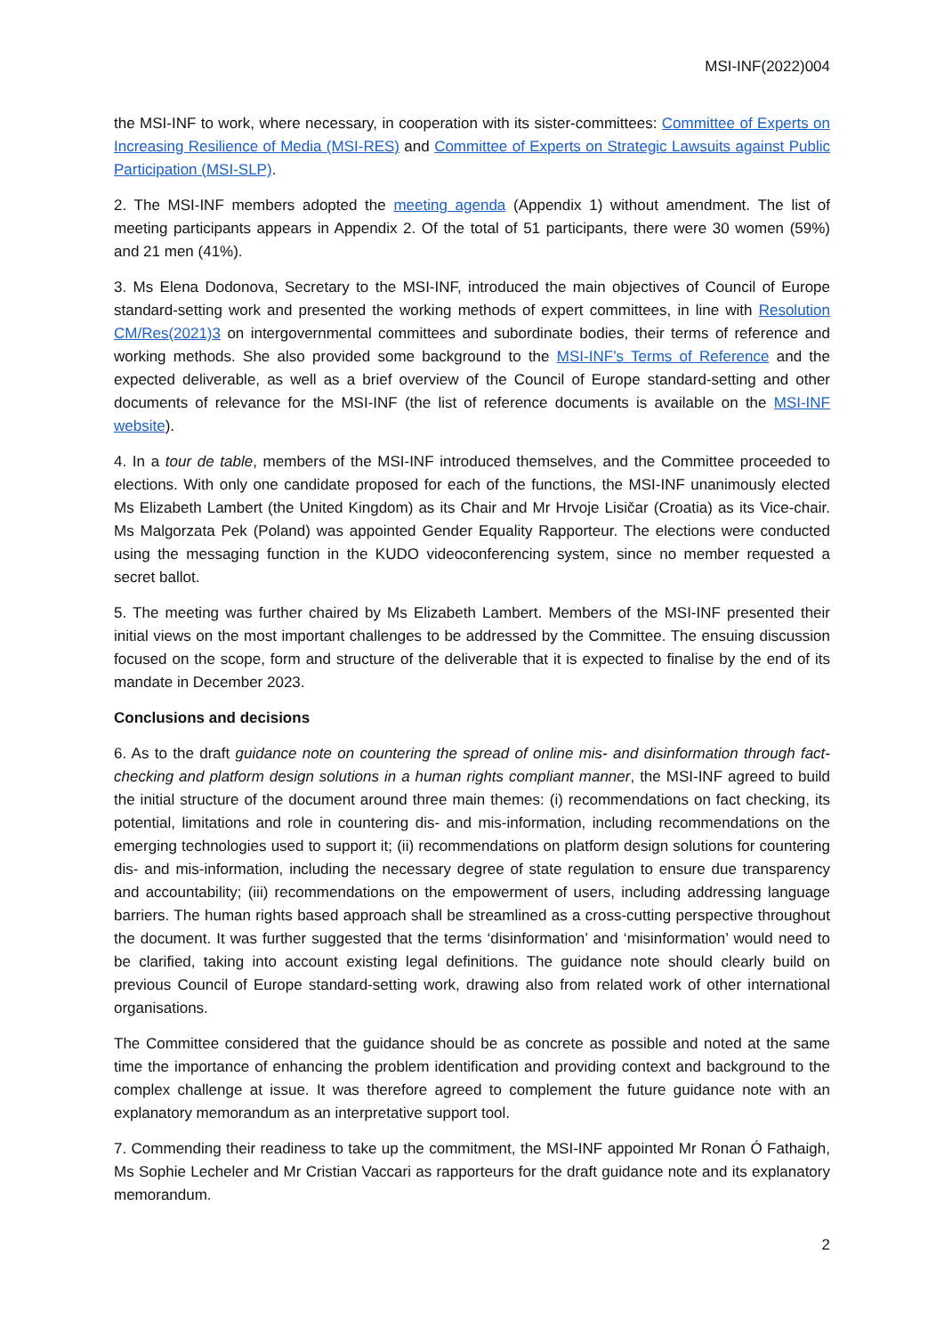MSI-INF(2022)004
the MSI-INF to work, where necessary, in cooperation with its sister-committees: Committee of Experts on Increasing Resilience of Media (MSI-RES) and Committee of Experts on Strategic Lawsuits against Public Participation (MSI-SLP).
2. The MSI-INF members adopted the meeting agenda (Appendix 1) without amendment. The list of meeting participants appears in Appendix 2. Of the total of 51 participants, there were 30 women (59%) and 21 men (41%).
3. Ms Elena Dodonova, Secretary to the MSI-INF, introduced the main objectives of Council of Europe standard-setting work and presented the working methods of expert committees, in line with Resolution CM/Res(2021)3 on intergovernmental committees and subordinate bodies, their terms of reference and working methods. She also provided some background to the MSI-INF’s Terms of Reference and the expected deliverable, as well as a brief overview of the Council of Europe standard-setting and other documents of relevance for the MSI-INF (the list of reference documents is available on the MSI-INF website).
4. In a tour de table, members of the MSI-INF introduced themselves, and the Committee proceeded to elections. With only one candidate proposed for each of the functions, the MSI-INF unanimously elected Ms Elizabeth Lambert (the United Kingdom) as its Chair and Mr Hrvoje Lisičar (Croatia) as its Vice-chair. Ms Malgorzata Pek (Poland) was appointed Gender Equality Rapporteur. The elections were conducted using the messaging function in the KUDO videoconferencing system, since no member requested a secret ballot.
5. The meeting was further chaired by Ms Elizabeth Lambert. Members of the MSI-INF presented their initial views on the most important challenges to be addressed by the Committee. The ensuing discussion focused on the scope, form and structure of the deliverable that it is expected to finalise by the end of its mandate in December 2023.
Conclusions and decisions
6. As to the draft guidance note on countering the spread of online mis- and disinformation through fact-checking and platform design solutions in a human rights compliant manner, the MSI-INF agreed to build the initial structure of the document around three main themes: (i) recommendations on fact checking, its potential, limitations and role in countering dis- and mis-information, including recommendations on the emerging technologies used to support it; (ii) recommendations on platform design solutions for countering dis- and mis-information, including the necessary degree of state regulation to ensure due transparency and accountability; (iii) recommendations on the empowerment of users, including addressing language barriers. The human rights based approach shall be streamlined as a cross-cutting perspective throughout the document. It was further suggested that the terms ‘disinformation’ and ‘misinformation’ would need to be clarified, taking into account existing legal definitions. The guidance note should clearly build on previous Council of Europe standard-setting work, drawing also from related work of other international organisations.
The Committee considered that the guidance should be as concrete as possible and noted at the same time the importance of enhancing the problem identification and providing context and background to the complex challenge at issue. It was therefore agreed to complement the future guidance note with an explanatory memorandum as an interpretative support tool.
7. Commending their readiness to take up the commitment, the MSI-INF appointed Mr Ronan Ó Fathaigh, Ms Sophie Lecheler and Mr Cristian Vaccari as rapporteurs for the draft guidance note and its explanatory memorandum.
2